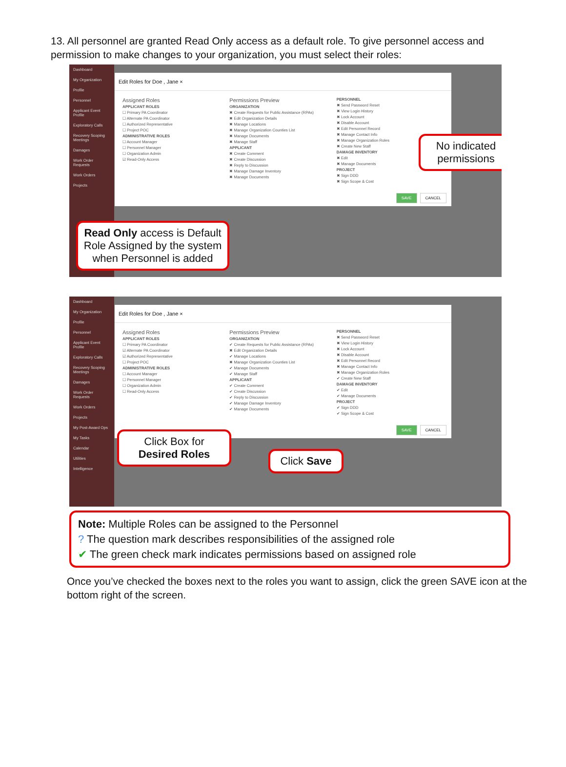13. All personnel are granted Read Only access as a default role. To give personnel access and permission to make changes to your organization, you must select their roles:
Dashboard
My Organization
Profile
Personnel
Applicant Event Profile
Exploratory Calls
Recovery Scoping Meetings
Damages
Work Order Requests
Work Orders
Projects
Edit Roles for Doe , Jane ×
Assigned Roles
APPLICANT ROLES
☐ Primary PA Coordinator
☐ Alternate PA Coordinator
☐ Authorized Representative
☐ Project POC
ADMINISTRATIVE ROLES
☐ Account Manager
☐ Personnel Manager
☐ Organization Admin
☑ Read-Only Access
Permissions Preview
ORGANIZATION
✖ Create Requests for Public Assistance (RPAs)
✖ Edit Organization Details
✖ Manage Locations
✖ Manage Organization Counties List
✖ Manage Documents
✖ Manage Staff
APPLICANT
✖ Create Comment
✖ Create Discussion
✖ Reply to Discussion
✖ Manage Damage Inventory
✖ Manage Documents
PERSONNEL
✖ Send Password Reset
✖ View Login History
✖ Lock Account
✖ Disable Account
✖ Edit Personnel Record
✖ Manage Contact Info
✖ Manage Organization Roles
✖ Create New Staff
DAMAGE INVENTORY
✖ Edit
✖ Manage Documents
PROJECT
✖ Sign DDD
✖ Sign Scope & Cost
SAVE CANCEL
No indicated permissions
Read Only access is Default Role Assigned by the system when Personnel is added
Dashboard
My Organization
Profile
Personnel
Applicant Event Profile
Exploratory Calls
Recovery Scoping Meetings
Damages
Work Order Requests
Work Orders
Projects
My Post-Award Ops
My Tasks
Calendar
Utilities
Intelligence
Edit Roles for Doe , Jane ×
Assigned Roles
APPLICANT ROLES
☐ Primary PA Coordinator
☑ Alternate PA Coordinator
☑ Authorized Representative
☐ Project POC
ADMINISTRATIVE ROLES
☐ Account Manager
☐ Personnel Manager
☐ Organization Admin
☐ Read-Only Access
Permissions Preview
ORGANIZATION
✔ Create Requests for Public Assistance (RPAs)
✖ Edit Organization Details
✔ Manage Locations
✖ Manage Organization Counties List
✔ Manage Documents
✔ Manage Staff
APPLICANT
✔ Create Comment
✔ Create Discussion
✔ Reply to Discussion
✔ Manage Damage Inventory
✔ Manage Documents
PERSONNEL
✖ Send Password Reset
✖ View Login History
✖ Lock Account
✖ Disable Account
✖ Edit Personnel Record
✖ Manage Contact Info
✖ Manage Organization Roles
✔ Create New Staff
DAMAGE INVENTORY
✔ Edit
✔ Manage Documents
PROJECT
✔ Sign DDD
✔ Sign Scope & Cost
SAVE CANCEL
Click Box for Desired Roles
Click Save
Note: Multiple Roles can be assigned to the Personnel
? The question mark describes responsibilities of the assigned role
✔ The green check mark indicates permissions based on assigned role
Once you’ve checked the boxes next to the roles you want to assign, click the green SAVE icon at the bottom right of the screen.